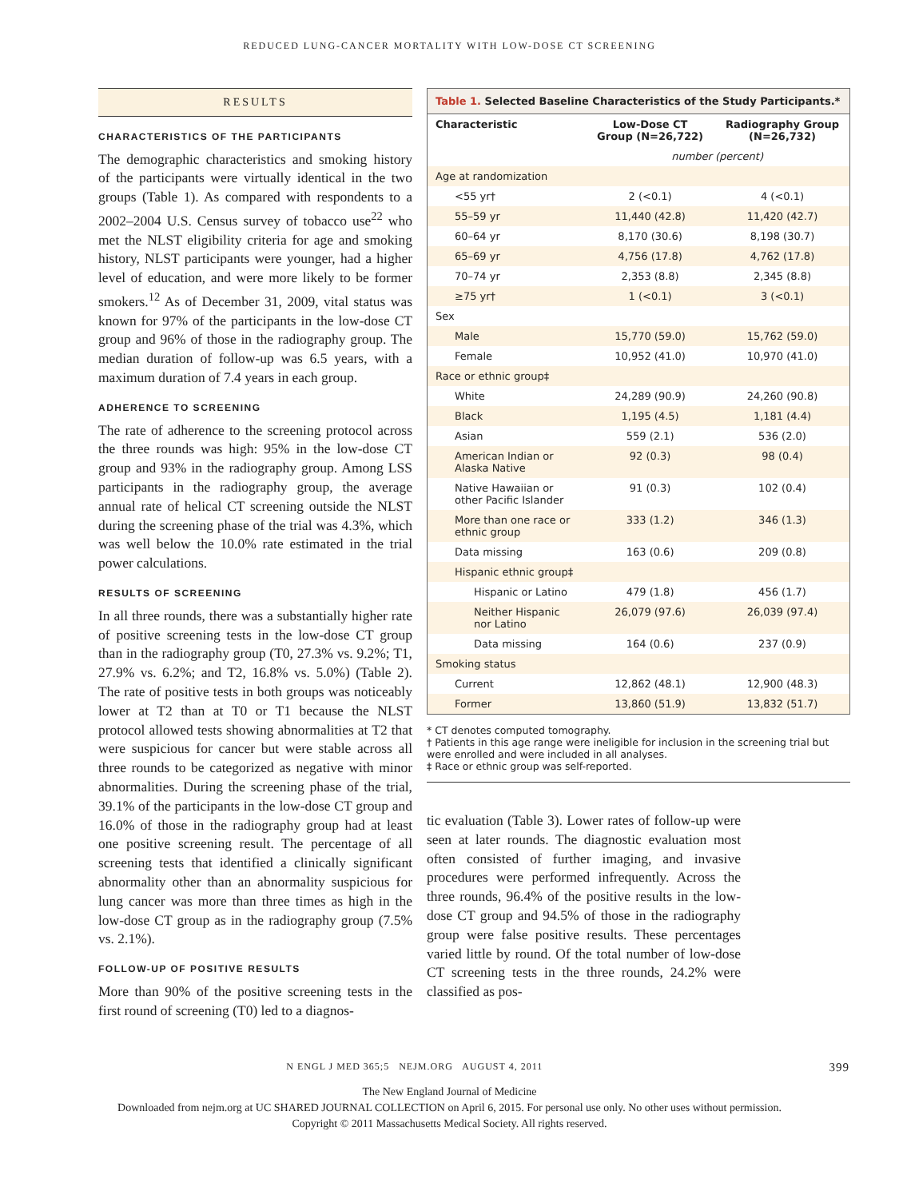REDUCED LUNG-CANCER MORTALITY WITH LOW-DOSE CT SCREENING
RESULTS
CHARACTERISTICS OF THE PARTICIPANTS
The demographic characteristics and smoking history of the participants were virtually identical in the two groups (Table 1). As compared with respondents to a 2002–2004 U.S. Census survey of tobacco use<sup>22</sup> who met the NLST eligibility criteria for age and smoking history, NLST participants were younger, had a higher level of education, and were more likely to be former smokers.<sup>12</sup> As of December 31, 2009, vital status was known for 97% of the participants in the low-dose CT group and 96% of those in the radiography group. The median duration of follow-up was 6.5 years, with a maximum duration of 7.4 years in each group.
ADHERENCE TO SCREENING
The rate of adherence to the screening protocol across the three rounds was high: 95% in the low-dose CT group and 93% in the radiography group. Among LSS participants in the radiography group, the average annual rate of helical CT screening outside the NLST during the screening phase of the trial was 4.3%, which was well below the 10.0% rate estimated in the trial power calculations.
RESULTS OF SCREENING
In all three rounds, there was a substantially higher rate of positive screening tests in the low-dose CT group than in the radiography group (T0, 27.3% vs. 9.2%; T1, 27.9% vs. 6.2%; and T2, 16.8% vs. 5.0%) (Table 2). The rate of positive tests in both groups was noticeably lower at T2 than at T0 or T1 because the NLST protocol allowed tests showing abnormalities at T2 that were suspicious for cancer but were stable across all three rounds to be categorized as negative with minor abnormalities. During the screening phase of the trial, 39.1% of the participants in the low-dose CT group and 16.0% of those in the radiography group had at least one positive screening result. The percentage of all screening tests that identified a clinically significant abnormality other than an abnormality suspicious for lung cancer was more than three times as high in the low-dose CT group as in the radiography group (7.5% vs. 2.1%).
FOLLOW-UP OF POSITIVE RESULTS
More than 90% of the positive screening tests in the first round of screening (T0) led to a diagnos-
Table 1. Selected Baseline Characteristics of the Study Participants.*
| Characteristic | Low-Dose CT Group (N=26,722) | Radiography Group (N=26,732) |
| --- | --- | --- |
| | number (percent) | |
| Age at randomization | | |
| <55 yr† | 2 (<0.1) | 4 (<0.1) |
| 55–59 yr | 11,440 (42.8) | 11,420 (42.7) |
| 60–64 yr | 8,170 (30.6) | 8,198 (30.7) |
| 65–69 yr | 4,756 (17.8) | 4,762 (17.8) |
| 70–74 yr | 2,353 (8.8) | 2,345 (8.8) |
| ≥75 yr† | 1 (<0.1) | 3 (<0.1) |
| Sex | | |
| Male | 15,770 (59.0) | 15,762 (59.0) |
| Female | 10,952 (41.0) | 10,970 (41.0) |
| Race or ethnic group‡ | | |
| White | 24,289 (90.9) | 24,260 (90.8) |
| Black | 1,195 (4.5) | 1,181 (4.4) |
| Asian | 559 (2.1) | 536 (2.0) |
| American Indian or Alaska Native | 92 (0.3) | 98 (0.4) |
| Native Hawaiian or other Pacific Islander | 91 (0.3) | 102 (0.4) |
| More than one race or ethnic group | 333 (1.2) | 346 (1.3) |
| Data missing | 163 (0.6) | 209 (0.8) |
| Hispanic ethnic group‡ | | |
| Hispanic or Latino | 479 (1.8) | 456 (1.7) |
| Neither Hispanic nor Latino | 26,079 (97.6) | 26,039 (97.4) |
| Data missing | 164 (0.6) | 237 (0.9) |
| Smoking status | | |
| Current | 12,862 (48.1) | 12,900 (48.3) |
| Former | 13,860 (51.9) | 13,832 (51.7) |
* CT denotes computed tomography.
† Patients in this age range were ineligible for inclusion in the screening trial but were enrolled and were included in all analyses.
‡ Race or ethnic group was self-reported.
tic evaluation (Table 3). Lower rates of follow-up were seen at later rounds. The diagnostic evaluation most often consisted of further imaging, and invasive procedures were performed infrequently. Across the three rounds, 96.4% of the positive results in the low-dose CT group and 94.5% of those in the radiography group were false positive results. These percentages varied little by round. Of the total number of low-dose CT screening tests in the three rounds, 24.2% were classified as pos-
N ENGL J MED 365;5 NEJM.ORG AUGUST 4, 2011 399
The New England Journal of Medicine
Downloaded from nejm.org at UC SHARED JOURNAL COLLECTION on April 6, 2015. For personal use only. No other uses without permission.
Copyright © 2011 Massachusetts Medical Society. All rights reserved.